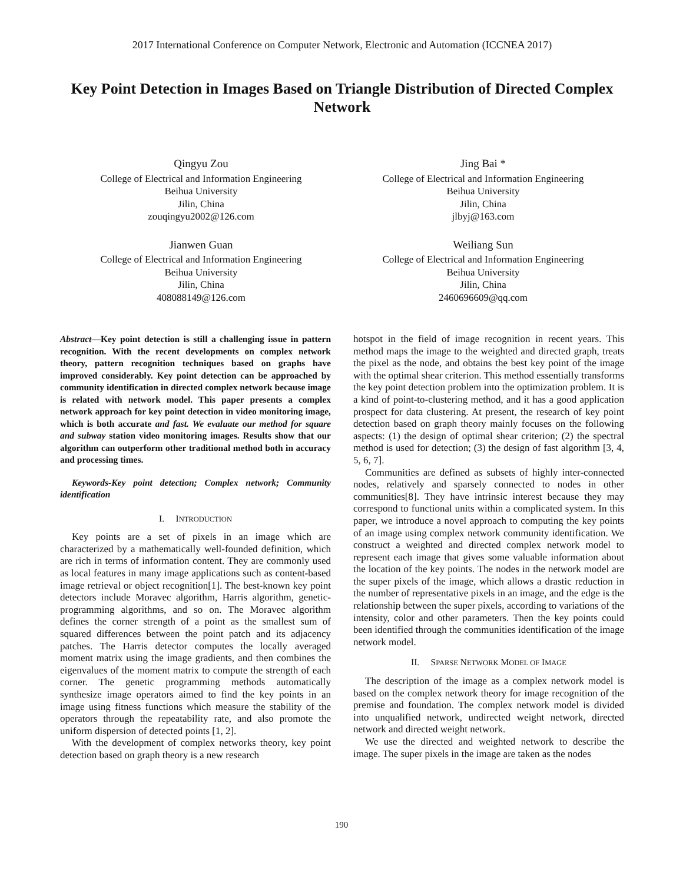2017 International Conference on Computer Network, Electronic and Automation (ICCNEA 2017)
Key Point Detection in Images Based on Triangle Distribution of Directed Complex Network
Qingyu Zou
College of Electrical and Information Engineering
Beihua University
Jilin, China
zouqingyu2002@126.com
Jing Bai *
College of Electrical and Information Engineering
Beihua University
Jilin, China
jlbyj@163.com
Jianwen Guan
College of Electrical and Information Engineering
Beihua University
Jilin, China
408088149@126.com
Weiliang Sun
College of Electrical and Information Engineering
Beihua University
Jilin, China
2460696609@qq.com
Abstract—Key point detection is still a challenging issue in pattern recognition. With the recent developments on complex network theory, pattern recognition techniques based on graphs have improved considerably. Key point detection can be approached by community identification in directed complex network because image is related with network model. This paper presents a complex network approach for key point detection in video monitoring image, which is both accurate and fast. We evaluate our method for square and subway station video monitoring images. Results show that our algorithm can outperform other traditional method both in accuracy and processing times.
Keywords-Key point detection; Complex network; Community identification
I. INTRODUCTION
Key points are a set of pixels in an image which are characterized by a mathematically well-founded definition, which are rich in terms of information content. They are commonly used as local features in many image applications such as content-based image retrieval or object recognition[1]. The best-known key point detectors include Moravec algorithm, Harris algorithm, genetic-programming algorithms, and so on. The Moravec algorithm defines the corner strength of a point as the smallest sum of squared differences between the point patch and its adjacency patches. The Harris detector computes the locally averaged moment matrix using the image gradients, and then combines the eigenvalues of the moment matrix to compute the strength of each corner. The genetic programming methods automatically synthesize image operators aimed to find the key points in an image using fitness functions which measure the stability of the operators through the repeatability rate, and also promote the uniform dispersion of detected points [1, 2].
With the development of complex networks theory, key point detection based on graph theory is a new research
hotspot in the field of image recognition in recent years. This method maps the image to the weighted and directed graph, treats the pixel as the node, and obtains the best key point of the image with the optimal shear criterion. This method essentially transforms the key point detection problem into the optimization problem. It is a kind of point-to-clustering method, and it has a good application prospect for data clustering. At present, the research of key point detection based on graph theory mainly focuses on the following aspects: (1) the design of optimal shear criterion; (2) the spectral method is used for detection; (3) the design of fast algorithm [3, 4, 5, 6, 7].
Communities are defined as subsets of highly inter-connected nodes, relatively and sparsely connected to nodes in other communities[8]. They have intrinsic interest because they may correspond to functional units within a complicated system. In this paper, we introduce a novel approach to computing the key points of an image using complex network community identification. We construct a weighted and directed complex network model to represent each image that gives some valuable information about the location of the key points. The nodes in the network model are the super pixels of the image, which allows a drastic reduction in the number of representative pixels in an image, and the edge is the relationship between the super pixels, according to variations of the intensity, color and other parameters. Then the key points could been identified through the communities identification of the image network model.
II. SPARSE NETWORK MODEL OF IMAGE
The description of the image as a complex network model is based on the complex network theory for image recognition of the premise and foundation. The complex network model is divided into unqualified network, undirected weight network, directed network and directed weight network.
We use the directed and weighted network to describe the image. The super pixels in the image are taken as the nodes
190